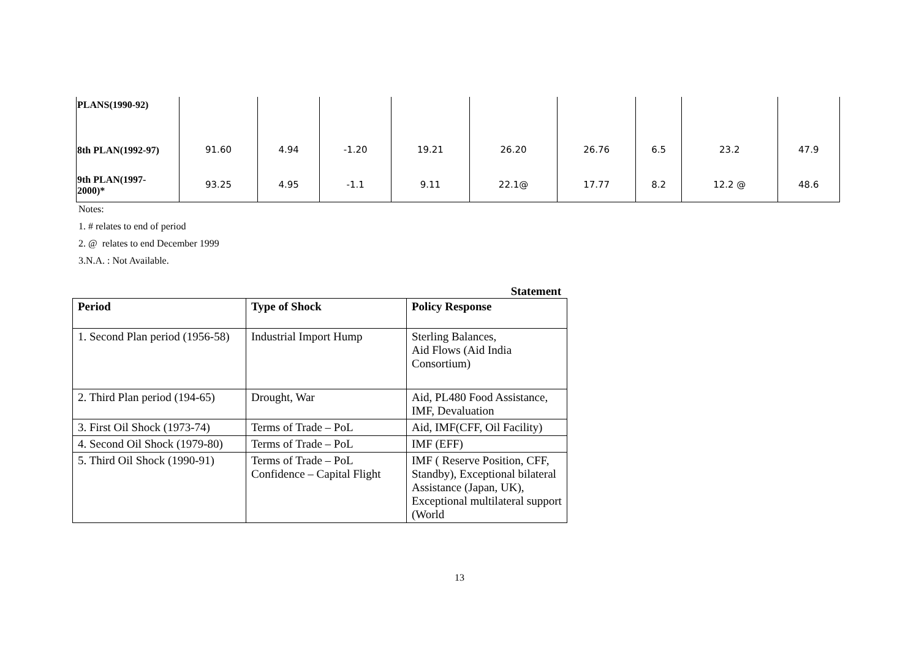| PLANS(1990-92) | | | | | | | | | |
| 8th PLAN(1992-97) | 91.60 | 4.94 | -1.20 | 19.21 | 26.20 | 26.76 | 6.5 | 23.2 | 47.9 |
| 9th PLAN(1997- 2000)* | 93.25 | 4.95 | -1.1 | 9.11 | 22.1@ | 17.77 | 8.2 | 12.2 @ | 48.6 |
Notes:
1. # relates to end of period
2. @ relates to end December 1999
3.N.A. : Not Available.
Statement
| Period | Type of Shock | Policy Response |
| --- | --- | --- |
| 1. Second Plan period (1956-58) | Industrial Import Hump | Sterling Balances, Aid Flows (Aid India Consortium) |
| 2. Third Plan period (194-65) | Drought, War | Aid, PL480 Food Assistance, IMF, Devaluation |
| 3. First Oil Shock (1973-74) | Terms of Trade – PoL | Aid, IMF(CFF, Oil Facility) |
| 4. Second Oil Shock (1979-80) | Terms of Trade – PoL | IMF (EFF) |
| 5. Third Oil Shock (1990-91) | Terms of Trade – PoL Confidence – Capital Flight | IMF ( Reserve Position, CFF, Standby), Exceptional bilateral Assistance (Japan, UK), Exceptional multilateral support (World |
13